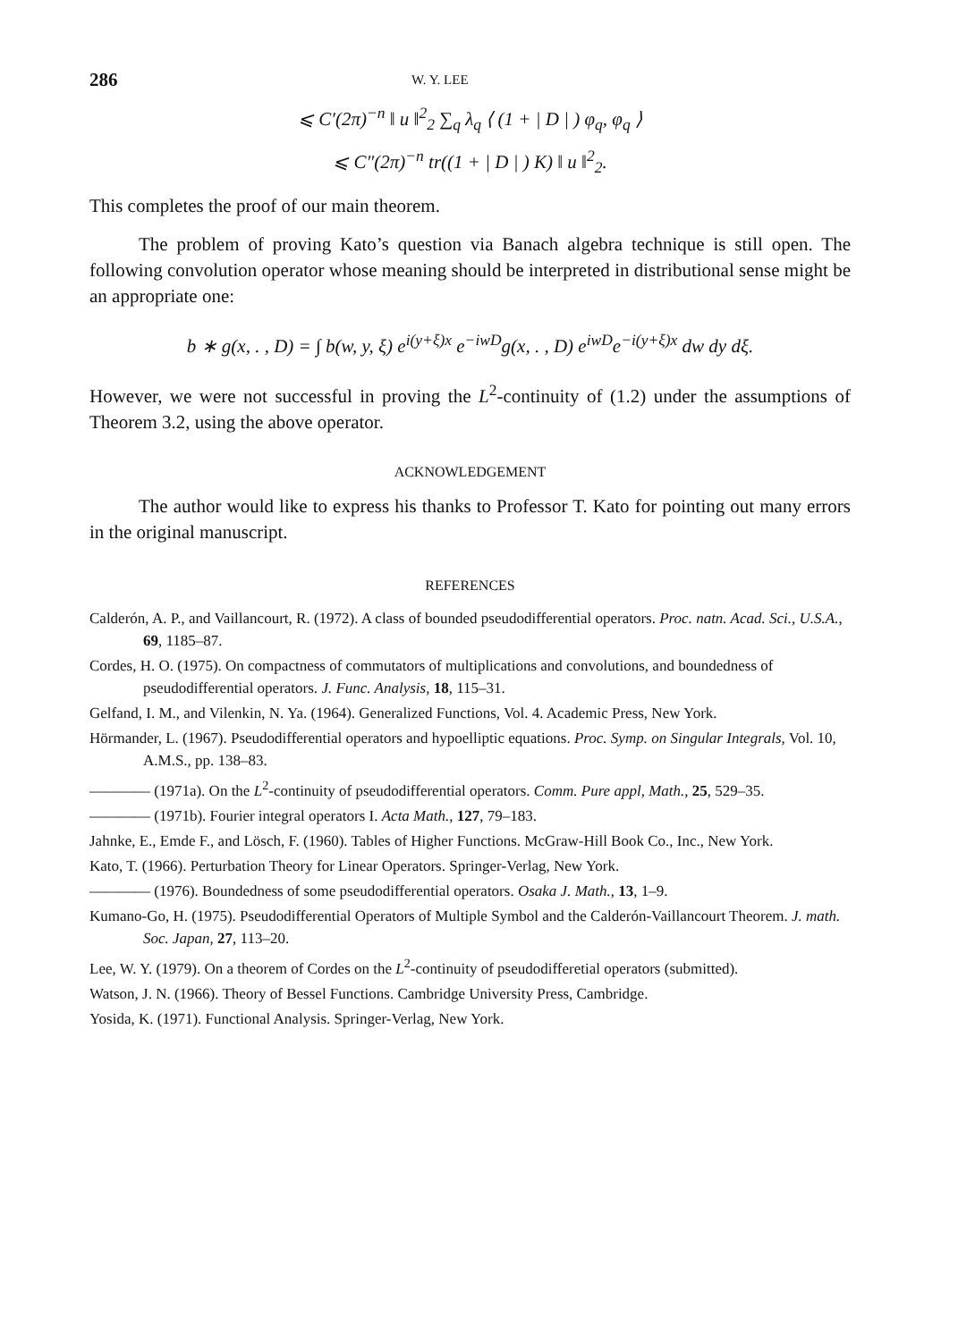286 W. Y. LEE
⩽ C′(2π)<sup>−n</sup> ‖ u ‖<sup>2</sup><sub>2</sub> ∑<sub>q</sub> λ<sub>q</sub> ⟨ (1 + | D | ) φ<sub>q</sub>, φ<sub>q</sub> ⟩
⩽ C″(2π)<sup>−n</sup> tr((1 + | D | ) K) ‖ u ‖<sup>2</sup><sub>2</sub>.
This completes the proof of our main theorem.
The problem of proving Kato’s question via Banach algebra technique is still open. The following convolution operator whose meaning should be interpreted in distributional sense might be an appropriate one:
b ∗ g(x, . , D) = ∫ b(w, y, ξ) e<sup>i(y+ξ)x</sup> e<sup>−iwD</sup>g(x, . , D) e<sup>iwD</sup>e<sup>−i(y+ξ)x</sup> dw dy dξ.
However, we were not successful in proving the L<sup>2</sup>-continuity of (1.2) under the assumptions of Theorem 3.2, using the above operator.
ACKNOWLEDGEMENT
The author would like to express his thanks to Professor T. Kato for pointing out many errors in the original manuscript.
REFERENCES
Calderón, A. P., and Vaillancourt, R. (1972). A class of bounded pseudodifferential operators. Proc. natn. Acad. Sci., U.S.A., 69, 1185–87.
Cordes, H. O. (1975). On compactness of commutators of multiplications and convolutions, and boundedness of pseudodifferential operators. J. Func. Analysis, 18, 115–31.
Gelfand, I. M., and Vilenkin, N. Ya. (1964). Generalized Functions, Vol. 4. Academic Press, New York.
Hörmander, L. (1967). Pseudodifferential operators and hypoelliptic equations. Proc. Symp. on Singular Integrals, Vol. 10, A.M.S., pp. 138–83.
———— (1971a). On the L<sup>2</sup>-continuity of pseudodifferential operators. Comm. Pure appl, Math., 25, 529–35.
———— (1971b). Fourier integral operators I. Acta Math., 127, 79–183.
Jahnke, E., Emde F., and Lösch, F. (1960). Tables of Higher Functions. McGraw-Hill Book Co., Inc., New York.
Kato, T. (1966). Perturbation Theory for Linear Operators. Springer-Verlag, New York.
———— (1976). Boundedness of some pseudodifferential operators. Osaka J. Math., 13, 1–9.
Kumano-Go, H. (1975). Pseudodifferential Operators of Multiple Symbol and the Calderón-Vaillancourt Theorem. J. math. Soc. Japan, 27, 113–20.
Lee, W. Y. (1979). On a theorem of Cordes on the L<sup>2</sup>-continuity of pseudodifferetial operators (submitted).
Watson, J. N. (1966). Theory of Bessel Functions. Cambridge University Press, Cambridge.
Yosida, K. (1971). Functional Analysis. Springer-Verlag, New York.